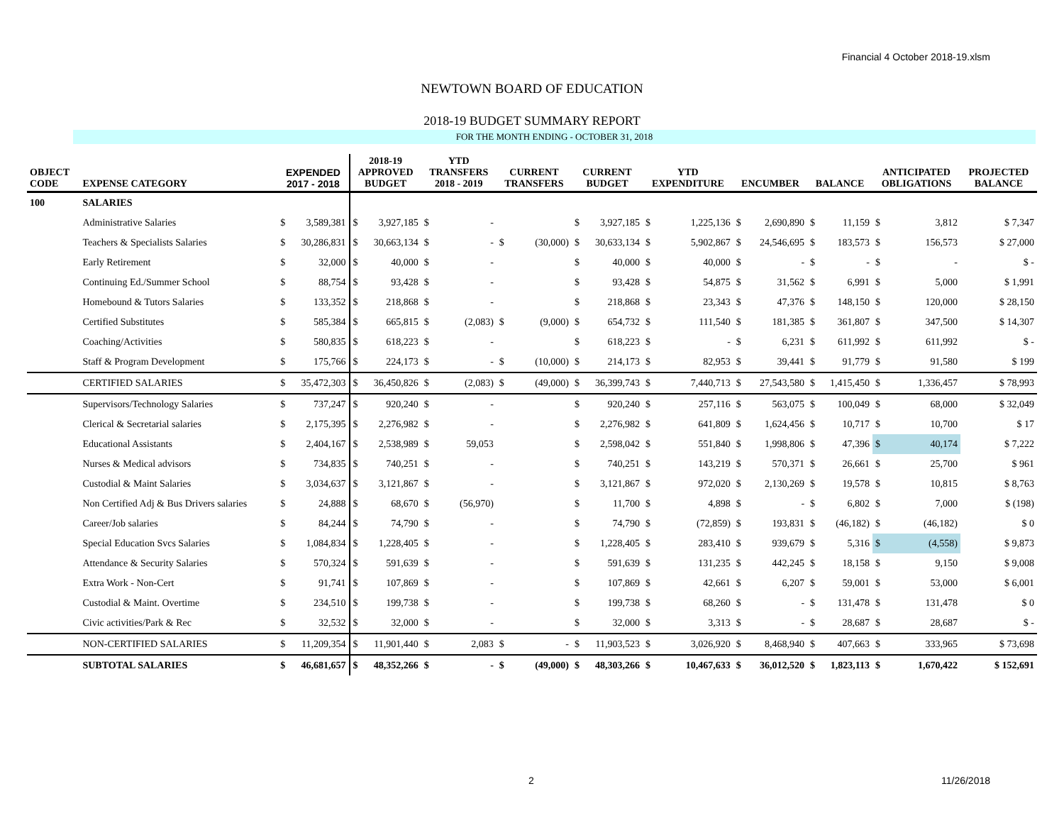Financial 4 October 2018-19.xlsm
NEWTOWN BOARD OF EDUCATION
2018-19 BUDGET SUMMARY REPORT
FOR THE MONTH ENDING - OCTOBER 31, 2018
| OBJECT CODE | EXPENSE CATEGORY | EXPENDED 2017 - 2018 | | 2018-19 APPROVED BUDGET | | YTD TRANSFERS 2018 - 2019 | | CURRENT TRANSFERS | | CURRENT BUDGET | | YTD EXPENDITURE | | ENCUMBER | | BALANCE | | ANTICIPATED OBLIGATIONS | | PROJECTED BALANCE |
| --- | --- | --- | --- | --- | --- | --- | --- | --- | --- | --- | --- | --- | --- | --- | --- | --- | --- | --- | --- | --- |
| 100 | SALARIES | | | | | | | | | | | | | | | | | | | |
| | Administrative Salaries | $ | 3,589,381 | $ | 3,927,185 | $ | - | | | $ | 3,927,185 | $ | 1,225,136 | $ | 2,690,890 | $ | 11,159 | $ | 3,812 | $ 7,347 |
| | Teachers & Specialists Salaries | $ | 30,286,831 | $ | 30,663,134 | $ | - | $ | (30,000) | $ | 30,633,134 | $ | 5,902,867 | $ | 24,546,695 | $ | 183,573 | $ | 156,573 | $ 27,000 |
| | Early Retirement | $ | 32,000 | $ | 40,000 | $ | - | | | $ | 40,000 | $ | 40,000 | $ | - | $ | - | $ | - | $ - |
| | Continuing Ed./Summer School | $ | 88,754 | $ | 93,428 | $ | - | | | $ | 93,428 | $ | 54,875 | $ | 31,562 | $ | 6,991 | $ | 5,000 | $ 1,991 |
| | Homebound & Tutors Salaries | $ | 133,352 | $ | 218,868 | $ | - | | | $ | 218,868 | $ | 23,343 | $ | 47,376 | $ | 148,150 | $ | 120,000 | $ 28,150 |
| | Certified Substitutes | $ | 585,384 | $ | 665,815 | $ | (2,083) | $ | (9,000) | $ | 654,732 | $ | 111,540 | $ | 181,385 | $ | 361,807 | $ | 347,500 | $ 14,307 |
| | Coaching/Activities | $ | 580,835 | $ | 618,223 | $ | - | | | $ | 618,223 | $ | - | $ | 6,231 | $ | 611,992 | $ | 611,992 | $ - |
| | Staff & Program Development | $ | 175,766 | $ | 224,173 | $ | - | $ | (10,000) | $ | 214,173 | $ | 82,953 | $ | 39,441 | $ | 91,779 | $ | 91,580 | $ 199 |
| | CERTIFIED SALARIES | $ | 35,472,303 | $ | 36,450,826 | $ | (2,083) | $ | (49,000) | $ | 36,399,743 | $ | 7,440,713 | $ | 27,543,580 | $ | 1,415,450 | $ | 1,336,457 | $ 78,993 |
| | Supervisors/Technology Salaries | $ | 737,247 | $ | 920,240 | $ | - | | | $ | 920,240 | $ | 257,116 | $ | 563,075 | $ | 100,049 | $ | 68,000 | $ 32,049 |
| | Clerical & Secretarial salaries | $ | 2,175,395 | $ | 2,276,982 | $ | - | | | $ | 2,276,982 | $ | 641,809 | $ | 1,624,456 | $ | 10,717 | $ | 10,700 | $ 17 |
| | Educational Assistants | $ | 2,404,167 | $ | 2,538,989 | $ | 59,053 | | | $ | 2,598,042 | $ | 551,840 | $ | 1,998,806 | $ | 47,396 | $ | 40,174 | $ 7,222 |
| | Nurses & Medical advisors | $ | 734,835 | $ | 740,251 | $ | - | | | $ | 740,251 | $ | 143,219 | $ | 570,371 | $ | 26,661 | $ | 25,700 | $ 961 |
| | Custodial & Maint Salaries | $ | 3,034,637 | $ | 3,121,867 | $ | - | | | $ | 3,121,867 | $ | 972,020 | $ | 2,130,269 | $ | 19,578 | $ | 10,815 | $ 8,763 |
| | Non Certified Adj & Bus Drivers salaries | $ | 24,888 | $ | 68,670 | $ | (56,970) | | | $ | 11,700 | $ | 4,898 | $ | - | $ | 6,802 | $ | 7,000 | $ (198) |
| | Career/Job salaries | $ | 84,244 | $ | 74,790 | $ | - | | | $ | 74,790 | $ | (72,859) | $ | 193,831 | $ | (46,182) | $ | (46,182) | $ 0 |
| | Special Education Svcs Salaries | $ | 1,084,834 | $ | 1,228,405 | $ | - | | | $ | 1,228,405 | $ | 283,410 | $ | 939,679 | $ | 5,316 | $ | (4,558) | $ 9,873 |
| | Attendance & Security Salaries | $ | 570,324 | $ | 591,639 | $ | - | | | $ | 591,639 | $ | 131,235 | $ | 442,245 | $ | 18,158 | $ | 9,150 | $ 9,008 |
| | Extra Work - Non-Cert | $ | 91,741 | $ | 107,869 | $ | - | | | $ | 107,869 | $ | 42,661 | $ | 6,207 | $ | 59,001 | $ | 53,000 | $ 6,001 |
| | Custodial & Maint. Overtime | $ | 234,510 | $ | 199,738 | $ | - | | | $ | 199,738 | $ | 68,260 | $ | - | $ | 131,478 | $ | 131,478 | $ 0 |
| | Civic activities/Park & Rec | $ | 32,532 | $ | 32,000 | $ | - | | | $ | 32,000 | $ | 3,313 | $ | - | $ | 28,687 | $ | 28,687 | $ - |
| | NON-CERTIFIED SALARIES | $ | 11,209,354 | $ | 11,901,440 | $ | 2,083 | $ | - | $ | 11,903,523 | $ | 3,026,920 | $ | 8,468,940 | $ | 407,663 | $ | 333,965 | $ 73,698 |
| | SUBTOTAL SALARIES | $ | 46,681,657 | $ | 48,352,266 | $ | - | $ | (49,000) | $ | 48,303,266 | $ | 10,467,633 | $ | 36,012,520 | $ | 1,823,113 | $ | 1,670,422 | $ 152,691 |
2 11/26/2018